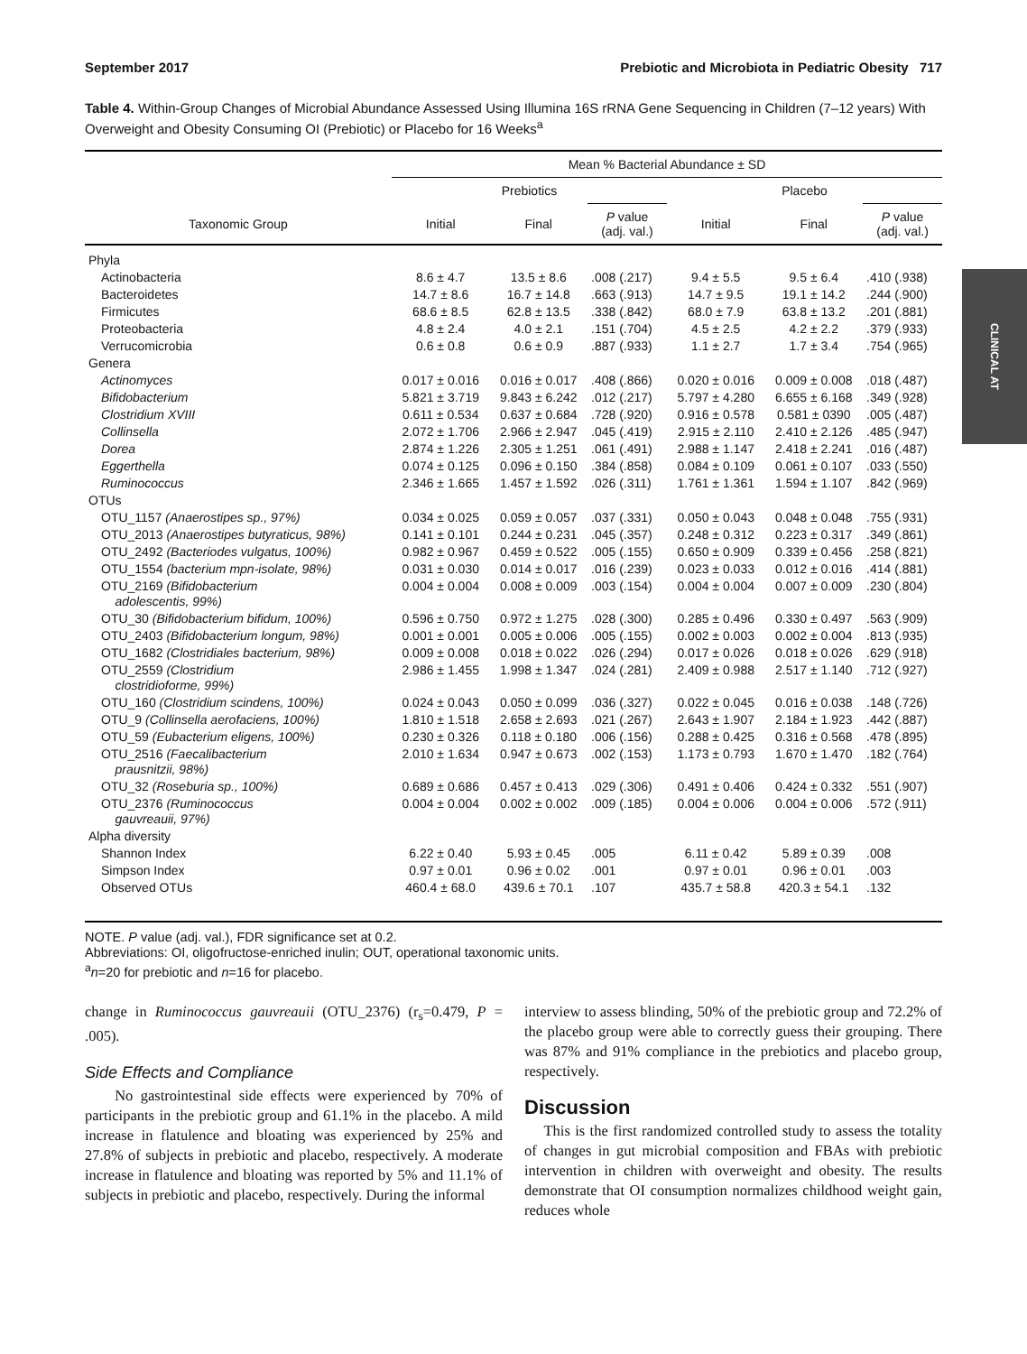September 2017 Prebiotic and Microbiota in Pediatric Obesity 717
CLINICAL AT
Table 4. Within-Group Changes of Microbial Abundance Assessed Using Illumina 16S rRNA Gene Sequencing in Children (7–12 years) With Overweight and Obesity Consuming OI (Prebiotic) or Placebo for 16 Weeks<sup>a</sup>
| | Mean % Bacterial Abundance ± SD | | | | | |
| --- | --- | --- | --- | --- | --- | --- |
| | Prebiotics | | | Placebo | | |
| Taxonomic Group | Initial | Final | P value (adj. val.) | Initial | Final | P value (adj. val.) |
| Phyla | | | | | | |
| Actinobacteria | 8.6 ± 4.7 | 13.5 ± 8.6 | .008 (.217) | 9.4 ± 5.5 | 9.5 ± 6.4 | .410 (.938) |
| Bacteroidetes | 14.7 ± 8.6 | 16.7 ± 14.8 | .663 (.913) | 14.7 ± 9.5 | 19.1 ± 14.2 | .244 (.900) |
| Firmicutes | 68.6 ± 8.5 | 62.8 ± 13.5 | .338 (.842) | 68.0 ± 7.9 | 63.8 ± 13.2 | .201 (.881) |
| Proteobacteria | 4.8 ± 2.4 | 4.0 ± 2.1 | .151 (.704) | 4.5 ± 2.5 | 4.2 ± 2.2 | .379 (.933) |
| Verrucomicrobia | 0.6 ± 0.8 | 0.6 ± 0.9 | .887 (.933) | 1.1 ± 2.7 | 1.7 ± 3.4 | .754 (.965) |
| Genera | | | | | | |
| Actinomyces | 0.017 ± 0.016 | 0.016 ± 0.017 | .408 (.866) | 0.020 ± 0.016 | 0.009 ± 0.008 | .018 (.487) |
| Bifidobacterium | 5.821 ± 3.719 | 9.843 ± 6.242 | .012 (.217) | 5.797 ± 4.280 | 6.655 ± 6.168 | .349 (.928) |
| Clostridium XVIII | 0.611 ± 0.534 | 0.637 ± 0.684 | .728 (.920) | 0.916 ± 0.578 | 0.581 ± 0390 | .005 (.487) |
| Collinsella | 2.072 ± 1.706 | 2.966 ± 2.947 | .045 (.419) | 2.915 ± 2.110 | 2.410 ± 2.126 | .485 (.947) |
| Dorea | 2.874 ± 1.226 | 2.305 ± 1.251 | .061 (.491) | 2.988 ± 1.147 | 2.418 ± 2.241 | .016 (.487) |
| Eggerthella | 0.074 ± 0.125 | 0.096 ± 0.150 | .384 (.858) | 0.084 ± 0.109 | 0.061 ± 0.107 | .033 (.550) |
| Ruminococcus | 2.346 ± 1.665 | 1.457 ± 1.592 | .026 (.311) | 1.761 ± 1.361 | 1.594 ± 1.107 | .842 (.969) |
| OTUs | | | | | | |
| OTU_1157 (Anaerostipes sp., 97%) | 0.034 ± 0.025 | 0.059 ± 0.057 | .037 (.331) | 0.050 ± 0.043 | 0.048 ± 0.048 | .755 (.931) |
| OTU_2013 (Anaerostipes butyraticus, 98%) | 0.141 ± 0.101 | 0.244 ± 0.231 | .045 (.357) | 0.248 ± 0.312 | 0.223 ± 0.317 | .349 (.861) |
| OTU_2492 (Bacteriodes vulgatus, 100%) | 0.982 ± 0.967 | 0.459 ± 0.522 | .005 (.155) | 0.650 ± 0.909 | 0.339 ± 0.456 | .258 (.821) |
| OTU_1554 (bacterium mpn-isolate, 98%) | 0.031 ± 0.030 | 0.014 ± 0.017 | .016 (.239) | 0.023 ± 0.033 | 0.012 ± 0.016 | .414 (.881) |
| OTU_2169 (Bifidobacterium adolescentis, 99%) | 0.004 ± 0.004 | 0.008 ± 0.009 | .003 (.154) | 0.004 ± 0.004 | 0.007 ± 0.009 | .230 (.804) |
| OTU_30 (Bifidobacterium bifidum, 100%) | 0.596 ± 0.750 | 0.972 ± 1.275 | .028 (.300) | 0.285 ± 0.496 | 0.330 ± 0.497 | .563 (.909) |
| OTU_2403 (Bifidobacterium longum, 98%) | 0.001 ± 0.001 | 0.005 ± 0.006 | .005 (.155) | 0.002 ± 0.003 | 0.002 ± 0.004 | .813 (.935) |
| OTU_1682 (Clostridiales bacterium, 98%) | 0.009 ± 0.008 | 0.018 ± 0.022 | .026 (.294) | 0.017 ± 0.026 | 0.018 ± 0.026 | .629 (.918) |
| OTU_2559 (Clostridium clostridioforme, 99%) | 2.986 ± 1.455 | 1.998 ± 1.347 | .024 (.281) | 2.409 ± 0.988 | 2.517 ± 1.140 | .712 (.927) |
| OTU_160 (Clostridium scindens, 100%) | 0.024 ± 0.043 | 0.050 ± 0.099 | .036 (.327) | 0.022 ± 0.045 | 0.016 ± 0.038 | .148 (.726) |
| OTU_9 (Collinsella aerofaciens, 100%) | 1.810 ± 1.518 | 2.658 ± 2.693 | .021 (.267) | 2.643 ± 1.907 | 2.184 ± 1.923 | .442 (.887) |
| OTU_59 (Eubacterium eligens, 100%) | 0.230 ± 0.326 | 0.118 ± 0.180 | .006 (.156) | 0.288 ± 0.425 | 0.316 ± 0.568 | .478 (.895) |
| OTU_2516 (Faecalibacterium prausnitzii, 98%) | 2.010 ± 1.634 | 0.947 ± 0.673 | .002 (.153) | 1.173 ± 0.793 | 1.670 ± 1.470 | .182 (.764) |
| OTU_32 (Roseburia sp., 100%) | 0.689 ± 0.686 | 0.457 ± 0.413 | .029 (.306) | 0.491 ± 0.406 | 0.424 ± 0.332 | .551 (.907) |
| OTU_2376 (Ruminococcus gauvreauii, 97%) | 0.004 ± 0.004 | 0.002 ± 0.002 | .009 (.185) | 0.004 ± 0.006 | 0.004 ± 0.006 | .572 (.911) |
| Alpha diversity | | | | | | |
| Shannon Index | 6.22 ± 0.40 | 5.93 ± 0.45 | .005 | 6.11 ± 0.42 | 5.89 ± 0.39 | .008 |
| Simpson Index | 0.97 ± 0.01 | 0.96 ± 0.02 | .001 | 0.97 ± 0.01 | 0.96 ± 0.01 | .003 |
| Observed OTUs | 460.4 ± 68.0 | 439.6 ± 70.1 | .107 | 435.7 ± 58.8 | 420.3 ± 54.1 | .132 |
NOTE. P value (adj. val.), FDR significance set at 0.2.
Abbreviations: OI, oligofructose-enriched inulin; OUT, operational taxonomic units.
<sup>a</sup> n=20 for prebiotic and n=16 for placebo.
change in Ruminococcus gauvreauii (OTU_2376) (r<sub>s</sub>=0.479, P = .005).
Side Effects and Compliance
No gastrointestinal side effects were experienced by 70% of participants in the prebiotic group and 61.1% in the placebo. A mild increase in flatulence and bloating was experienced by 25% and 27.8% of subjects in prebiotic and placebo, respectively. A moderate increase in flatulence and bloating was reported by 5% and 11.1% of subjects in prebiotic and placebo, respectively. During the informal
interview to assess blinding, 50% of the prebiotic group and 72.2% of the placebo group were able to correctly guess their grouping. There was 87% and 91% compliance in the prebiotics and placebo group, respectively.
Discussion
This is the first randomized controlled study to assess the totality of changes in gut microbial composition and FBAs with prebiotic intervention in children with overweight and obesity. The results demonstrate that OI consumption normalizes childhood weight gain, reduces whole